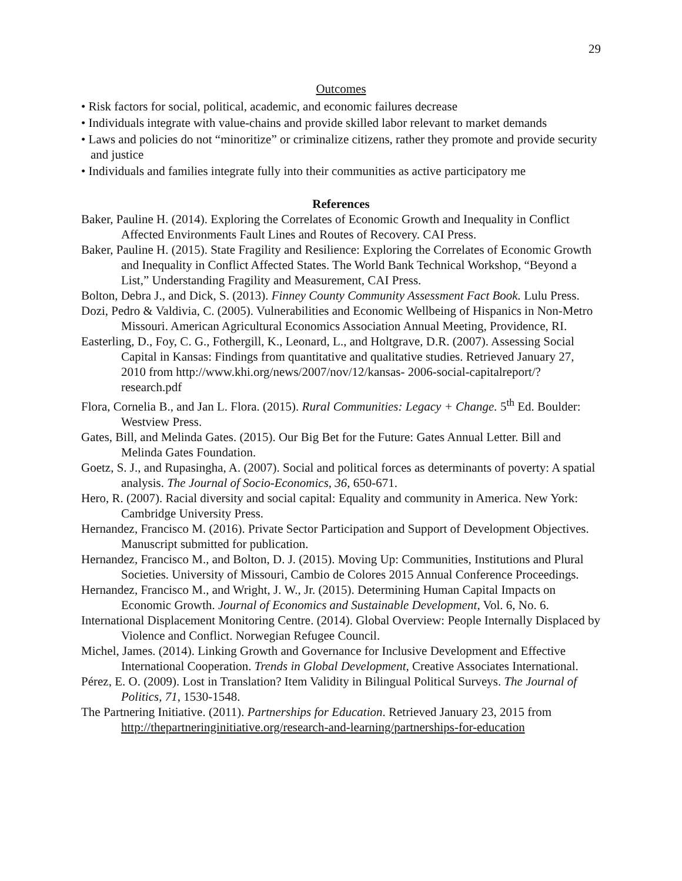29
Outcomes
• Risk factors for social, political, academic, and economic failures decrease
• Individuals integrate with value-chains and provide skilled labor relevant to market demands
• Laws and policies do not “minoritize” or criminalize citizens, rather they promote and provide security and justice
• Individuals and families integrate fully into their communities as active participatory me
References
Baker, Pauline H. (2014). Exploring the Correlates of Economic Growth and Inequality in Conflict Affected Environments Fault Lines and Routes of Recovery. CAI Press.
Baker, Pauline H. (2015). State Fragility and Resilience: Exploring the Correlates of Economic Growth and Inequality in Conflict Affected States. The World Bank Technical Workshop, “Beyond a List,” Understanding Fragility and Measurement, CAI Press.
Bolton, Debra J., and Dick, S. (2013). Finney County Community Assessment Fact Book. Lulu Press.
Dozi, Pedro & Valdivia, C. (2005). Vulnerabilities and Economic Wellbeing of Hispanics in Non-Metro Missouri. American Agricultural Economics Association Annual Meeting, Providence, RI.
Easterling, D., Foy, C. G., Fothergill, K., Leonard, L., and Holtgrave, D.R. (2007). Assessing Social Capital in Kansas: Findings from quantitative and qualitative studies. Retrieved January 27, 2010 from http://www.khi.org/news/2007/nov/12/kansas- 2006-social-capitalreport/?research.pdf
Flora, Cornelia B., and Jan L. Flora. (2015). Rural Communities: Legacy + Change. 5<sup>th</sup> Ed. Boulder: Westview Press.
Gates, Bill, and Melinda Gates. (2015). Our Big Bet for the Future: Gates Annual Letter. Bill and Melinda Gates Foundation.
Goetz, S. J., and Rupasingha, A. (2007). Social and political forces as determinants of poverty: A spatial analysis. The Journal of Socio-Economics, 36, 650-671.
Hero, R. (2007). Racial diversity and social capital: Equality and community in America. New York: Cambridge University Press.
Hernandez, Francisco M. (2016). Private Sector Participation and Support of Development Objectives. Manuscript submitted for publication.
Hernandez, Francisco M., and Bolton, D. J. (2015). Moving Up: Communities, Institutions and Plural Societies. University of Missouri, Cambio de Colores 2015 Annual Conference Proceedings.
Hernandez, Francisco M., and Wright, J. W., Jr. (2015). Determining Human Capital Impacts on Economic Growth. Journal of Economics and Sustainable Development, Vol. 6, No. 6.
International Displacement Monitoring Centre. (2014). Global Overview: People Internally Displaced by Violence and Conflict. Norwegian Refugee Council.
Michel, James. (2014). Linking Growth and Governance for Inclusive Development and Effective International Cooperation. Trends in Global Development, Creative Associates International.
Pérez, E. O. (2009). Lost in Translation? Item Validity in Bilingual Political Surveys. The Journal of Politics, 71, 1530-1548.
The Partnering Initiative. (2011). Partnerships for Education. Retrieved January 23, 2015 from http://thepartneringinitiative.org/research-and-learning/partnerships-for-education